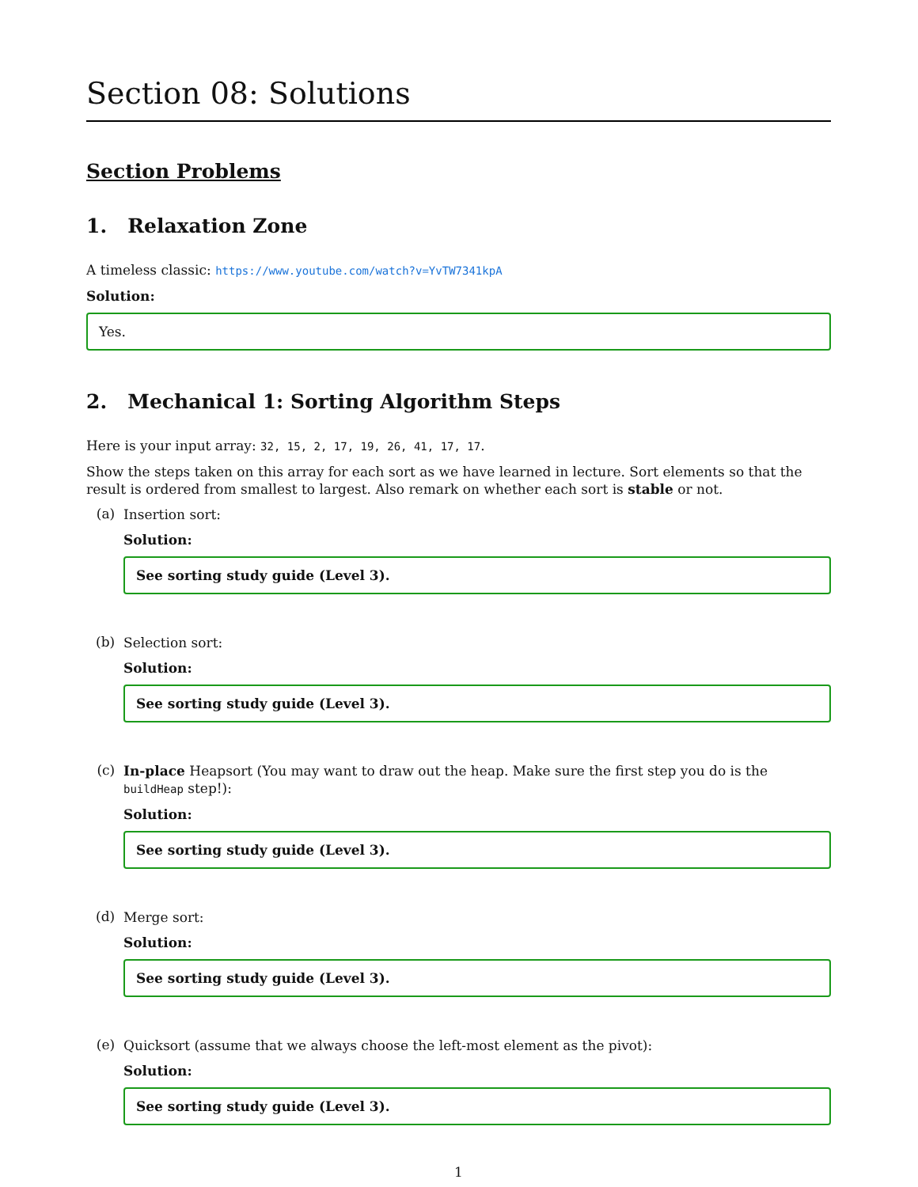Section 08: Solutions
Section Problems
1. Relaxation Zone
A timeless classic: https://www.youtube.com/watch?v=YvTW7341kpA
Solution:
Yes.
2. Mechanical 1: Sorting Algorithm Steps
Here is your input array: 32, 15, 2, 17, 19, 26, 41, 17, 17.
Show the steps taken on this array for each sort as we have learned in lecture. Sort elements so that the result is ordered from smallest to largest. Also remark on whether each sort is stable or not.
(a)
Insertion sort:
Solution:
See sorting study guide (Level 3).
(b)
Selection sort:
Solution:
See sorting study guide (Level 3).
(c)
In-place Heapsort (You may want to draw out the heap. Make sure the first step you do is the buildHeap step!):
Solution:
See sorting study guide (Level 3).
(d)
Merge sort:
Solution:
See sorting study guide (Level 3).
(e)
Quicksort (assume that we always choose the left-most element as the pivot):
Solution:
See sorting study guide (Level 3).
1